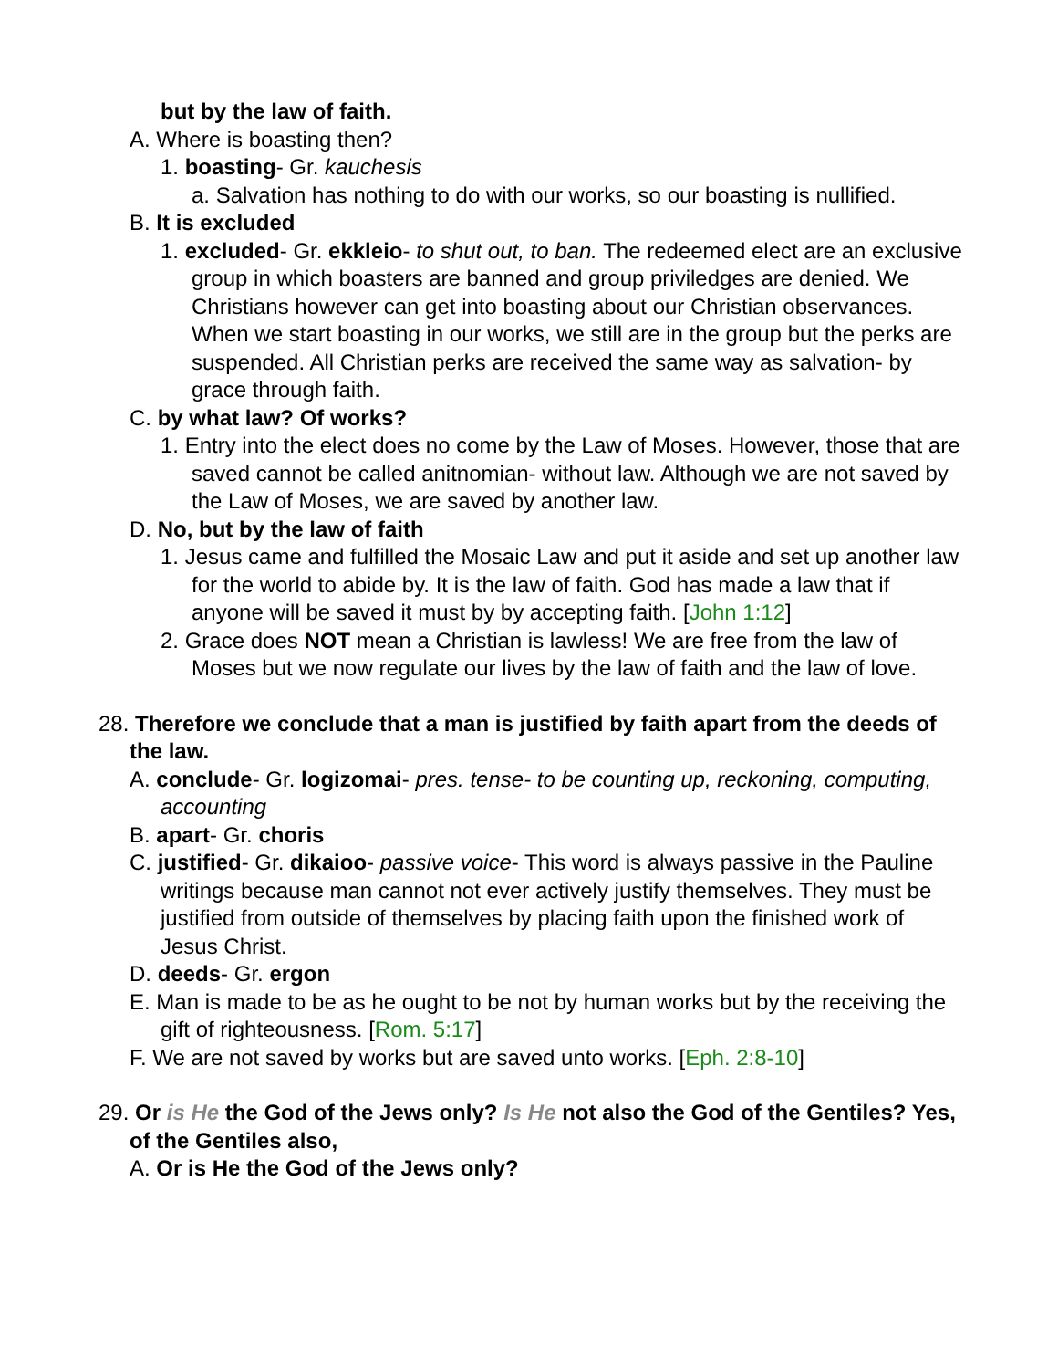but by the law of faith.
A. Where is boasting then?
1. boasting- Gr. kauchesis
a. Salvation has nothing to do with our works, so our boasting is nullified.
B. It is excluded
1. excluded- Gr. ekkleio- to shut out, to ban. The redeemed elect are an exclusive group in which boasters are banned and group priviledges are denied. We Christians however can get into boasting about our Christian observances. When we start boasting in our works, we still are in the group but the perks are suspended. All Christian perks are received the same way as salvation- by grace through faith.
C. by what law? Of works?
1. Entry into the elect does no come by the Law of Moses. However, those that are saved cannot be called anitnomian- without law. Although we are not saved by the Law of Moses, we are saved by another law.
D. No, but by the law of faith
1. Jesus came and fulfilled the Mosaic Law and put it aside and set up another law for the world to abide by. It is the law of faith. God has made a law that if anyone will be saved it must by by accepting faith. [John 1:12]
2. Grace does NOT mean a Christian is lawless! We are free from the law of Moses but we now regulate our lives by the law of faith and the law of love.
28. Therefore we conclude that a man is justified by faith apart from the deeds of the law.
A. conclude- Gr. logizomai- pres. tense- to be counting up, reckoning, computing, accounting
B. apart- Gr. choris
C. justified- Gr. dikaioo- passive voice- This word is always passive in the Pauline writings because man cannot not ever actively justify themselves. They must be justified from outside of themselves by placing faith upon the finished work of Jesus Christ.
D. deeds- Gr. ergon
E. Man is made to be as he ought to be not by human works but by the receiving the gift of righteousness. [Rom. 5:17]
F. We are not saved by works but are saved unto works. [Eph. 2:8-10]
29. Or is He the God of the Jews only? Is He not also the God of the Gentiles? Yes, of the Gentiles also,
A. Or is He the God of the Jews only?